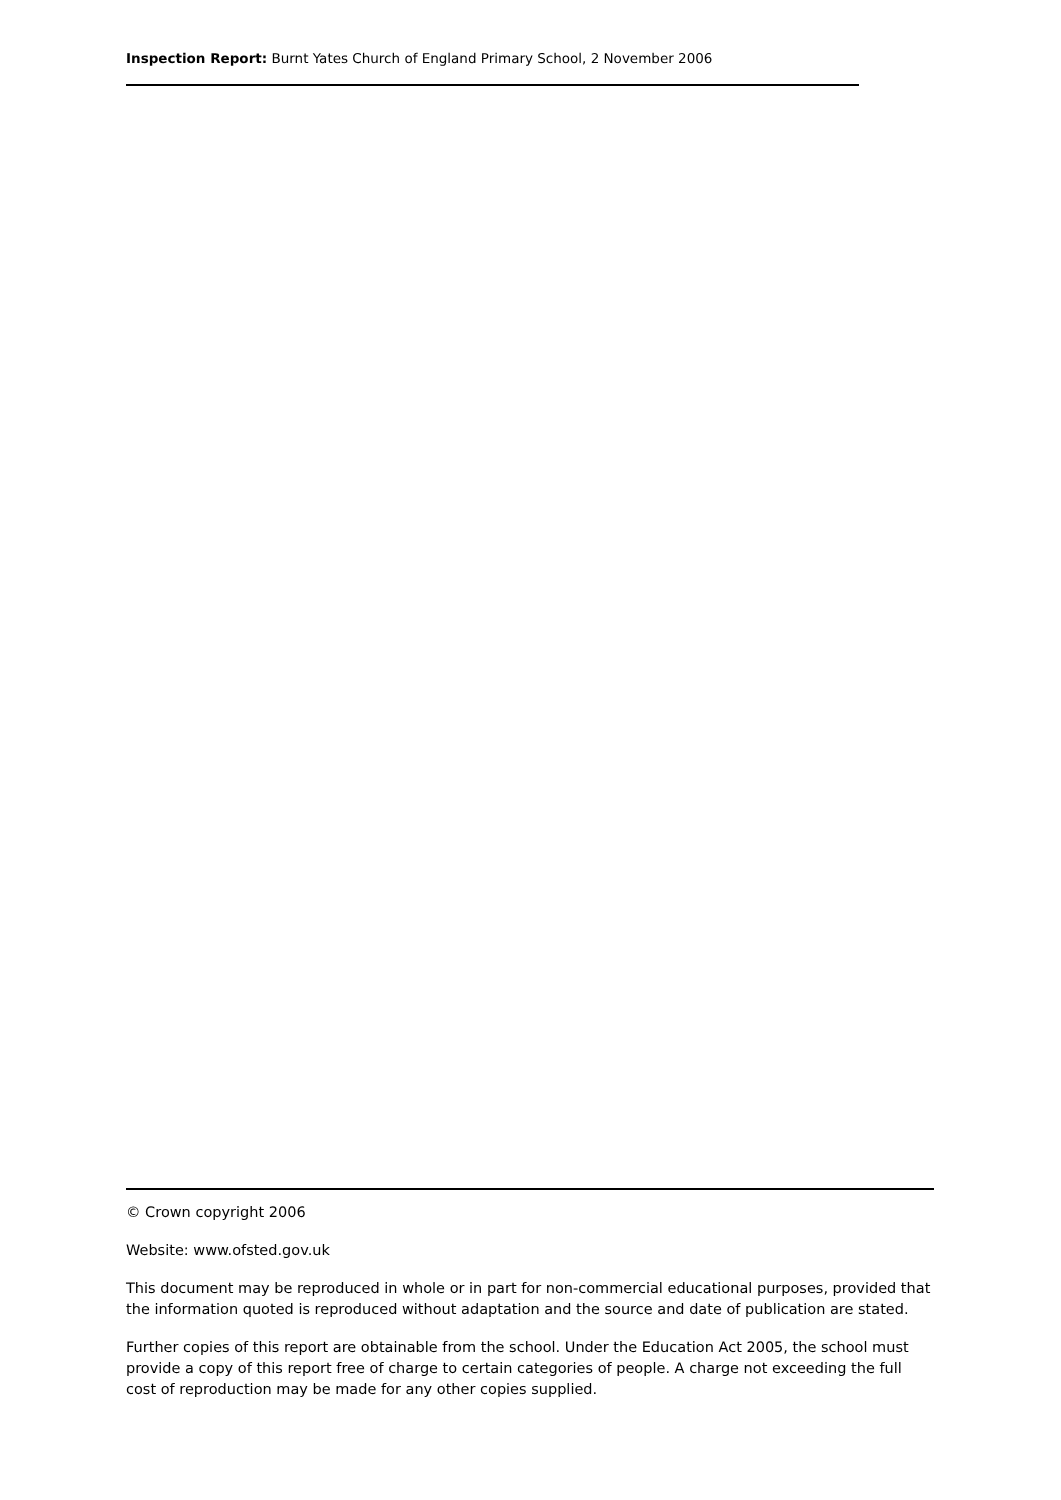Inspection Report: Burnt Yates Church of England Primary School, 2 November 2006
© Crown copyright 2006
Website: www.ofsted.gov.uk
This document may be reproduced in whole or in part for non-commercial educational purposes, provided that the information quoted is reproduced without adaptation and the source and date of publication are stated.
Further copies of this report are obtainable from the school. Under the Education Act 2005, the school must provide a copy of this report free of charge to certain categories of people. A charge not exceeding the full cost of reproduction may be made for any other copies supplied.